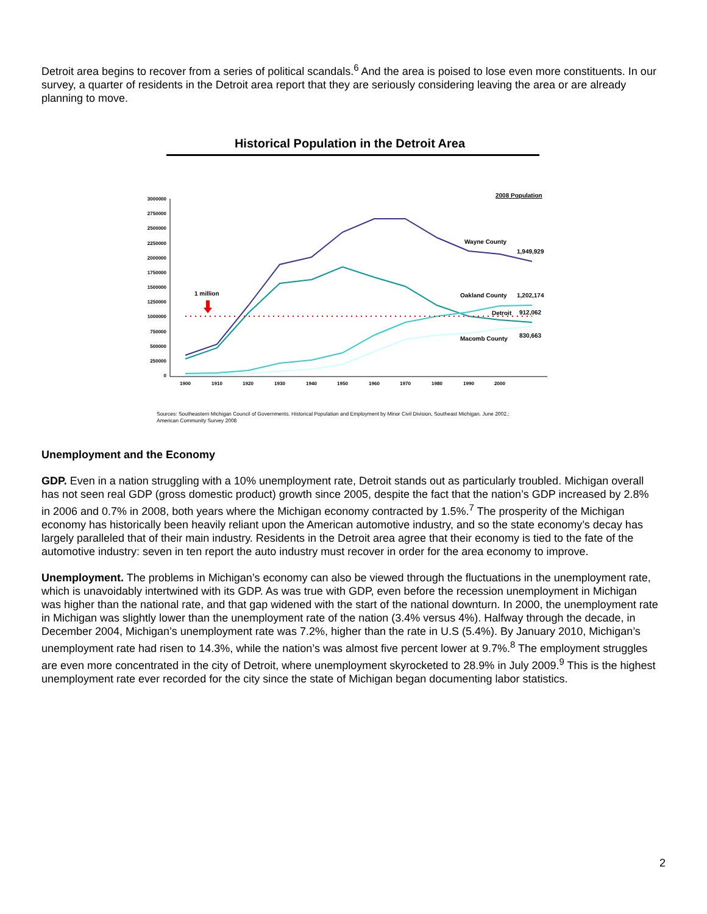Detroit area begins to recover from a series of political scandals.<sup>6</sup> And the area is poised to lose even more constituents. In our survey, a quarter of residents in the Detroit area report that they are seriously considering leaving the area or are already planning to move.
Historical Population in the Detroit Area
3000000
2750000
2500000
2250000
2000000
1750000
1500000
1250000
1000000
750000
500000
250000
0
1900
1910
1920
1930
1940
1950
1960
1970
1980
1990
2000
1 million
2008 Population
Wayne County
1,949,929
Oakland County
1,202,174
Detroit
912,062
Macomb County
830,663
Sources: Southeastern Michigan Council of Governments. Historical Population and Employment by Minor Civil Division, Southeast Michigan. June 2002.;
American Community Survey 2008
Unemployment and the Economy
GDP. Even in a nation struggling with a 10% unemployment rate, Detroit stands out as particularly troubled. Michigan overall has not seen real GDP (gross domestic product) growth since 2005, despite the fact that the nation’s GDP increased by 2.8% in 2006 and 0.7% in 2008, both years where the Michigan economy contracted by 1.5%.<sup>7</sup> The prosperity of the Michigan economy has historically been heavily reliant upon the American automotive industry, and so the state economy’s decay has largely paralleled that of their main industry. Residents in the Detroit area agree that their economy is tied to the fate of the automotive industry: seven in ten report the auto industry must recover in order for the area economy to improve.
Unemployment. The problems in Michigan’s economy can also be viewed through the fluctuations in the unemployment rate, which is unavoidably intertwined with its GDP. As was true with GDP, even before the recession unemployment in Michigan was higher than the national rate, and that gap widened with the start of the national downturn. In 2000, the unemployment rate in Michigan was slightly lower than the unemployment rate of the nation (3.4% versus 4%). Halfway through the decade, in December 2004, Michigan’s unemployment rate was 7.2%, higher than the rate in U.S (5.4%). By January 2010, Michigan’s unemployment rate had risen to 14.3%, while the nation’s was almost five percent lower at 9.7%.<sup>8</sup> The employment struggles are even more concentrated in the city of Detroit, where unemployment skyrocketed to 28.9% in July 2009.<sup>9</sup> This is the highest unemployment rate ever recorded for the city since the state of Michigan began documenting labor statistics.
2